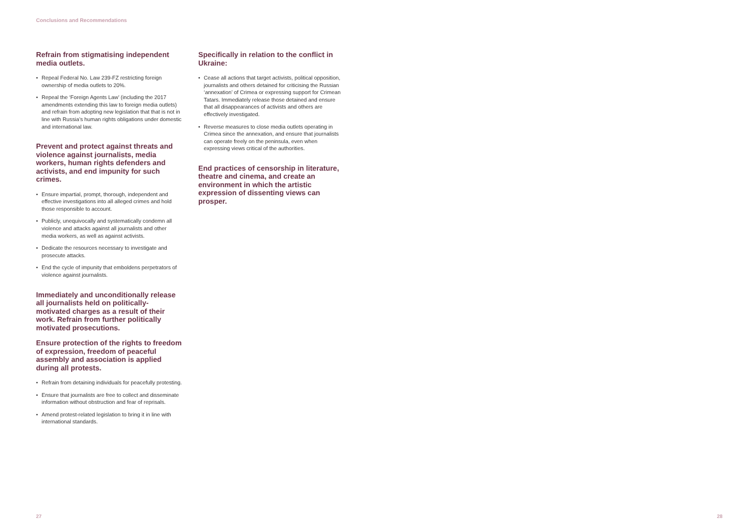Conclusions and Recommendations
Refrain from stigmatising independent media outlets.
• Repeal Federal No. Law 239-FZ restricting foreign ownership of media outlets to 20%.
• Repeal the ‘Foreign Agents Law’ (including the 2017 amendments extending this law to foreign media outlets) and refrain from adopting new legislation that that is not in line with Russia’s human rights obligations under domestic and international law.
Prevent and protect against threats and violence against journalists, media workers, human rights defenders and activists, and end impunity for such crimes.
• Ensure impartial, prompt, thorough, independent and effective investigations into all alleged crimes and hold those responsible to account.
• Publicly, unequivocally and systematically condemn all violence and attacks against all journalists and other media workers, as well as against activists.
• Dedicate the resources necessary to investigate and prosecute attacks.
• End the cycle of impunity that emboldens perpetrators of violence against journalists.
Immediately and unconditionally release all journalists held on politically-motivated charges as a result of their work. Refrain from further politically motivated prosecutions.
Ensure protection of the rights to freedom of expression, freedom of peaceful assembly and association is applied during all protests.
• Refrain from detaining individuals for peacefully protesting.
• Ensure that journalists are free to collect and disseminate information without obstruction and fear of reprisals.
• Amend protest-related legislation to bring it in line with international standards.
Specifically in relation to the conflict in Ukraine:
• Cease all actions that target activists, political opposition, journalists and others detained for criticising the Russian ‘annexation’ of Crimea or expressing support for Crimean Tatars. Immediately release those detained and ensure that all disappearances of activists and others are effectively investigated.
• Reverse measures to close media outlets operating in Crimea since the annexation, and ensure that journalists can operate freely on the peninsula, even when expressing views critical of the authorities.
End practices of censorship in literature, theatre and cinema, and create an environment in which the artistic expression of dissenting views can prosper.
27 28